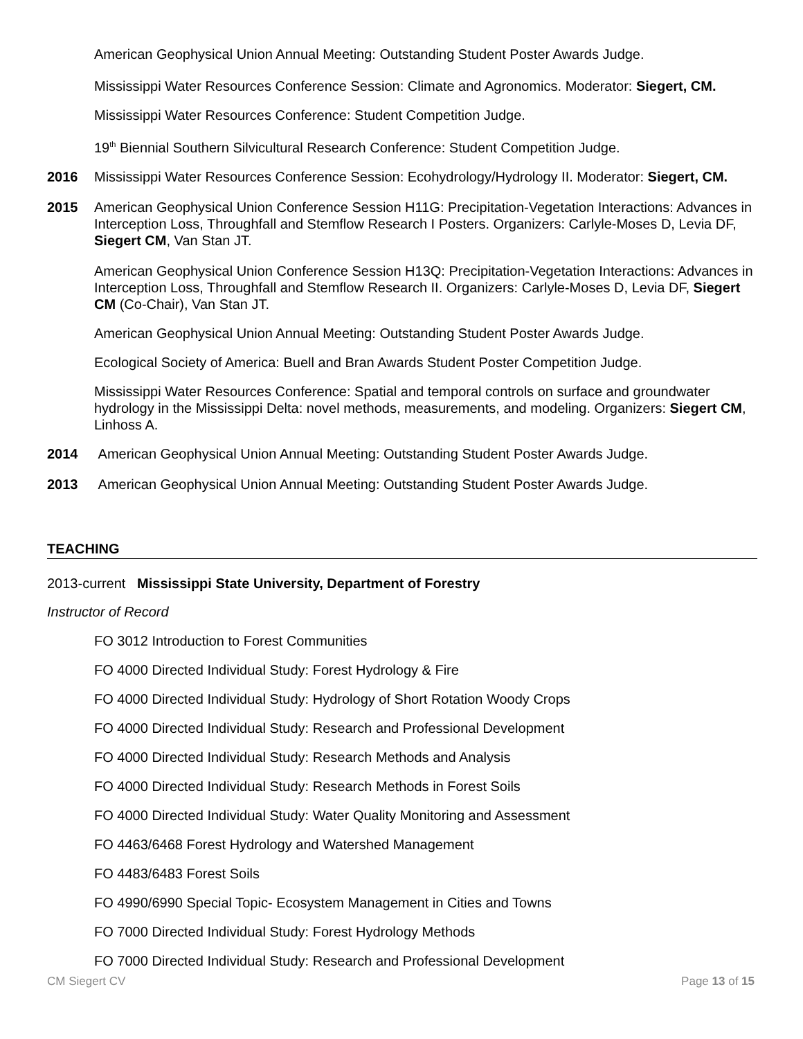American Geophysical Union Annual Meeting: Outstanding Student Poster Awards Judge.
Mississippi Water Resources Conference Session: Climate and Agronomics. Moderator: Siegert, CM.
Mississippi Water Resources Conference: Student Competition Judge.
19<sup>th</sup> Biennial Southern Silvicultural Research Conference: Student Competition Judge.
2016 Mississippi Water Resources Conference Session: Ecohydrology/Hydrology II. Moderator: Siegert, CM.
2015 American Geophysical Union Conference Session H11G: Precipitation-Vegetation Interactions: Advances in Interception Loss, Throughfall and Stemflow Research I Posters. Organizers: Carlyle-Moses D, Levia DF, Siegert CM, Van Stan JT.
American Geophysical Union Conference Session H13Q: Precipitation-Vegetation Interactions: Advances in Interception Loss, Throughfall and Stemflow Research II. Organizers: Carlyle-Moses D, Levia DF, Siegert CM (Co-Chair), Van Stan JT.
American Geophysical Union Annual Meeting: Outstanding Student Poster Awards Judge.
Ecological Society of America: Buell and Bran Awards Student Poster Competition Judge.
Mississippi Water Resources Conference: Spatial and temporal controls on surface and groundwater hydrology in the Mississippi Delta: novel methods, measurements, and modeling. Organizers: Siegert CM, Linhoss A.
2014 American Geophysical Union Annual Meeting: Outstanding Student Poster Awards Judge.
2013 American Geophysical Union Annual Meeting: Outstanding Student Poster Awards Judge.
TEACHING
2013-current Mississippi State University, Department of Forestry
Instructor of Record
FO 3012 Introduction to Forest Communities
FO 4000 Directed Individual Study: Forest Hydrology & Fire
FO 4000 Directed Individual Study: Hydrology of Short Rotation Woody Crops
FO 4000 Directed Individual Study: Research and Professional Development
FO 4000 Directed Individual Study: Research Methods and Analysis
FO 4000 Directed Individual Study: Research Methods in Forest Soils
FO 4000 Directed Individual Study: Water Quality Monitoring and Assessment
FO 4463/6468 Forest Hydrology and Watershed Management
FO 4483/6483 Forest Soils
FO 4990/6990 Special Topic- Ecosystem Management in Cities and Towns
FO 7000 Directed Individual Study: Forest Hydrology Methods
FO 7000 Directed Individual Study: Research and Professional Development
CM Siegert CV Page 13 of 15